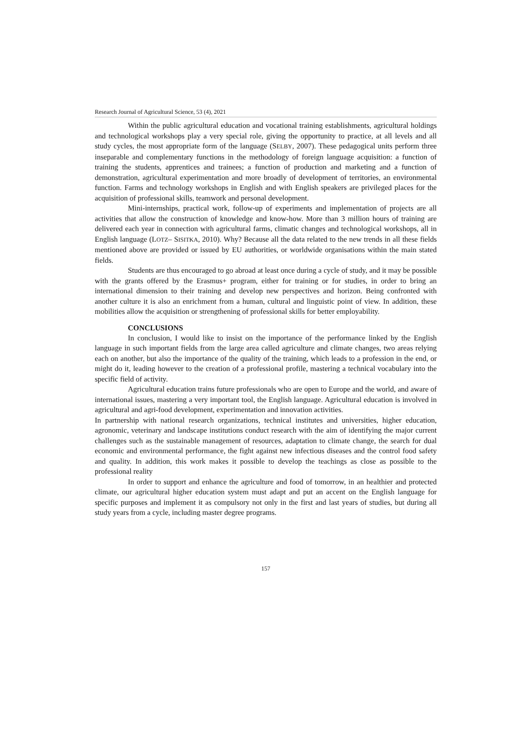Research Journal of Agricultural Science, 53 (4), 2021
Within the public agricultural education and vocational training establishments, agricultural holdings and technological workshops play a very special role, giving the opportunity to practice, at all levels and all study cycles, the most appropriate form of the language (SELBY, 2007). These pedagogical units perform three inseparable and complementary functions in the methodology of foreign language acquisition: a function of training the students, apprentices and trainees; a function of production and marketing and a function of demonstration, agricultural experimentation and more broadly of development of territories, an environmental function. Farms and technology workshops in English and with English speakers are privileged places for the acquisition of professional skills, teamwork and personal development.
Mini-internships, practical work, follow-up of experiments and implementation of projects are all activities that allow the construction of knowledge and know-how. More than 3 million hours of training are delivered each year in connection with agricultural farms, climatic changes and technological workshops, all in English language (LOTZ– SISITKA, 2010). Why? Because all the data related to the new trends in all these fields mentioned above are provided or issued by EU authorities, or worldwide organisations within the main stated fields.
Students are thus encouraged to go abroad at least once during a cycle of study, and it may be possible with the grants offered by the Erasmus+ program, either for training or for studies, in order to bring an international dimension to their training and develop new perspectives and horizon. Being confronted with another culture it is also an enrichment from a human, cultural and linguistic point of view. In addition, these mobilities allow the acquisition or strengthening of professional skills for better employability.
CONCLUSIONS
In conclusion, I would like to insist on the importance of the performance linked by the English language in such important fields from the large area called agriculture and climate changes, two areas relying each on another, but also the importance of the quality of the training, which leads to a profession in the end, or might do it, leading however to the creation of a professional profile, mastering a technical vocabulary into the specific field of activity.
Agricultural education trains future professionals who are open to Europe and the world, and aware of international issues, mastering a very important tool, the English language. Agricultural education is involved in agricultural and agri-food development, experimentation and innovation activities.
In partnership with national research organizations, technical institutes and universities, higher education, agronomic, veterinary and landscape institutions conduct research with the aim of identifying the major current challenges such as the sustainable management of resources, adaptation to climate change, the search for dual economic and environmental performance, the fight against new infectious diseases and the control food safety and quality. In addition, this work makes it possible to develop the teachings as close as possible to the professional reality
In order to support and enhance the agriculture and food of tomorrow, in an healthier and protected climate, our agricultural higher education system must adapt and put an accent on the English language for specific purposes and implement it as compulsory not only in the first and last years of studies, but during all study years from a cycle, including master degree programs.
157